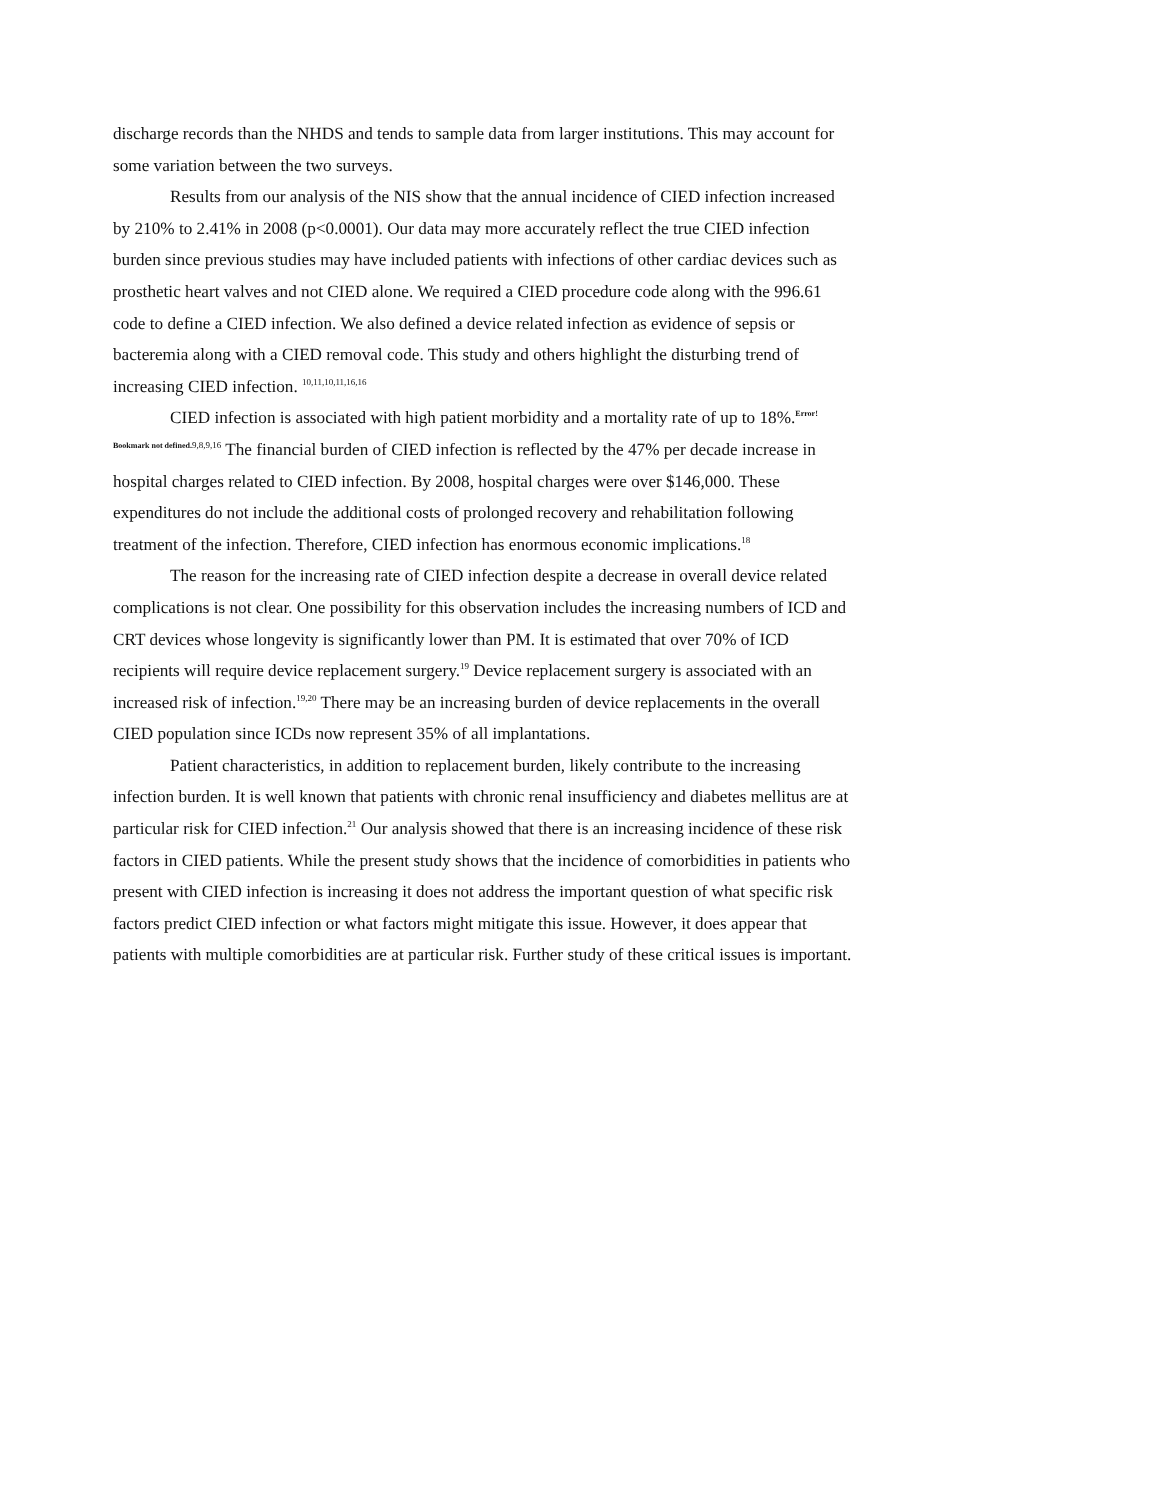discharge records than the NHDS and tends to sample data from larger institutions. This may account for some variation between the two surveys.
Results from our analysis of the NIS show that the annual incidence of CIED infection increased by 210% to 2.41% in 2008 (p<0.0001). Our data may more accurately reflect the true CIED infection burden since previous studies may have included patients with infections of other cardiac devices such as prosthetic heart valves and not CIED alone. We required a CIED procedure code along with the 996.61 code to define a CIED infection. We also defined a device related infection as evidence of sepsis or bacteremia along with a CIED removal code. This study and others highlight the disturbing trend of increasing CIED infection. <sup>10,11,10,11,16,16</sup>
CIED infection is associated with high patient morbidity and a mortality rate of up to 18%.<sup>Error! Bookmark not defined. 9,8,9,16</sup> The financial burden of CIED infection is reflected by the 47% per decade increase in hospital charges related to CIED infection. By 2008, hospital charges were over $146,000. These expenditures do not include the additional costs of prolonged recovery and rehabilitation following treatment of the infection. Therefore, CIED infection has enormous economic implications.<sup>18</sup>
The reason for the increasing rate of CIED infection despite a decrease in overall device related complications is not clear. One possibility for this observation includes the increasing numbers of ICD and CRT devices whose longevity is significantly lower than PM. It is estimated that over 70% of ICD recipients will require device replacement surgery.<sup>19</sup> Device replacement surgery is associated with an increased risk of infection.<sup>19,20</sup> There may be an increasing burden of device replacements in the overall CIED population since ICDs now represent 35% of all implantations.
Patient characteristics, in addition to replacement burden, likely contribute to the increasing infection burden. It is well known that patients with chronic renal insufficiency and diabetes mellitus are at particular risk for CIED infection.<sup>21</sup> Our analysis showed that there is an increasing incidence of these risk factors in CIED patients. While the present study shows that the incidence of comorbidities in patients who present with CIED infection is increasing it does not address the important question of what specific risk factors predict CIED infection or what factors might mitigate this issue. However, it does appear that patients with multiple comorbidities are at particular risk. Further study of these critical issues is important.